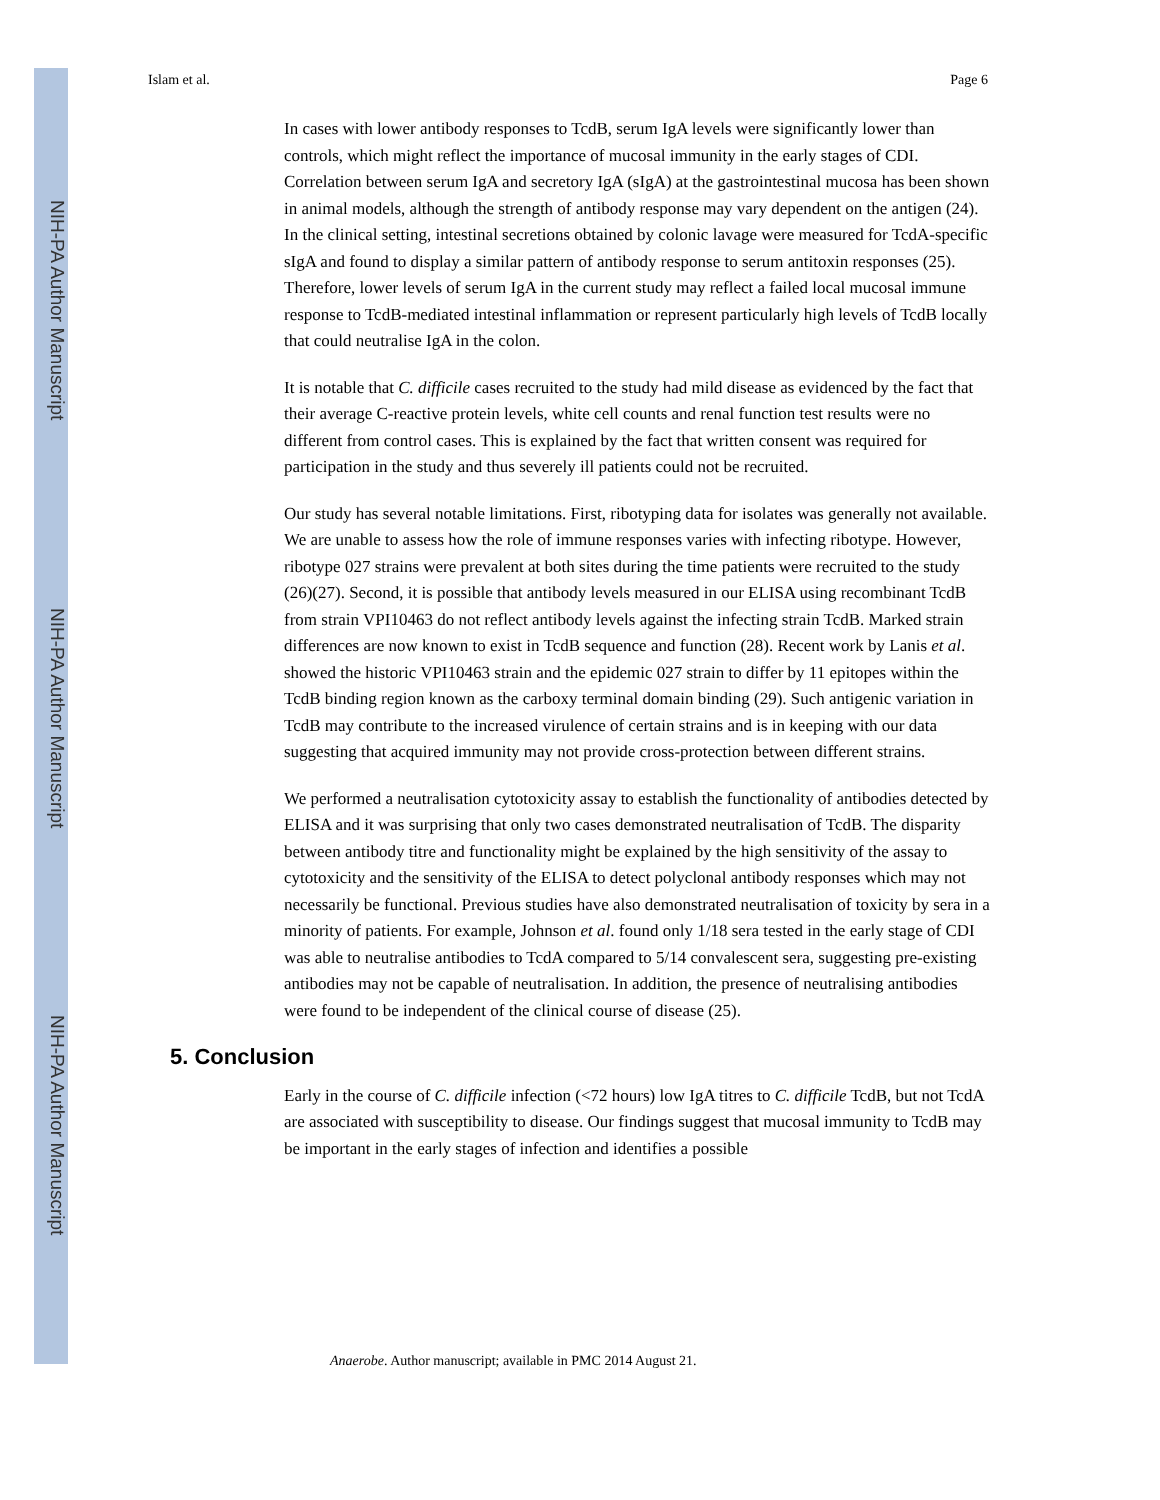NIH-PA Author Manuscript
NIH-PA Author Manuscript
NIH-PA Author Manuscript
Islam et al. Page 6
In cases with lower antibody responses to TcdB, serum IgA levels were significantly lower than controls, which might reflect the importance of mucosal immunity in the early stages of CDI. Correlation between serum IgA and secretory IgA (sIgA) at the gastrointestinal mucosa has been shown in animal models, although the strength of antibody response may vary dependent on the antigen (24). In the clinical setting, intestinal secretions obtained by colonic lavage were measured for TcdA-specific sIgA and found to display a similar pattern of antibody response to serum antitoxin responses (25). Therefore, lower levels of serum IgA in the current study may reflect a failed local mucosal immune response to TcdB-mediated intestinal inflammation or represent particularly high levels of TcdB locally that could neutralise IgA in the colon.
It is notable that C. difficile cases recruited to the study had mild disease as evidenced by the fact that their average C-reactive protein levels, white cell counts and renal function test results were no different from control cases. This is explained by the fact that written consent was required for participation in the study and thus severely ill patients could not be recruited.
Our study has several notable limitations. First, ribotyping data for isolates was generally not available. We are unable to assess how the role of immune responses varies with infecting ribotype. However, ribotype 027 strains were prevalent at both sites during the time patients were recruited to the study (26)(27). Second, it is possible that antibody levels measured in our ELISA using recombinant TcdB from strain VPI10463 do not reflect antibody levels against the infecting strain TcdB. Marked strain differences are now known to exist in TcdB sequence and function (28). Recent work by Lanis et al. showed the historic VPI10463 strain and the epidemic 027 strain to differ by 11 epitopes within the TcdB binding region known as the carboxy terminal domain binding (29). Such antigenic variation in TcdB may contribute to the increased virulence of certain strains and is in keeping with our data suggesting that acquired immunity may not provide cross-protection between different strains.
We performed a neutralisation cytotoxicity assay to establish the functionality of antibodies detected by ELISA and it was surprising that only two cases demonstrated neutralisation of TcdB. The disparity between antibody titre and functionality might be explained by the high sensitivity of the assay to cytotoxicity and the sensitivity of the ELISA to detect polyclonal antibody responses which may not necessarily be functional. Previous studies have also demonstrated neutralisation of toxicity by sera in a minority of patients. For example, Johnson et al. found only 1/18 sera tested in the early stage of CDI was able to neutralise antibodies to TcdA compared to 5/14 convalescent sera, suggesting pre-existing antibodies may not be capable of neutralisation. In addition, the presence of neutralising antibodies were found to be independent of the clinical course of disease (25).
5. Conclusion
Early in the course of C. difficile infection (<72 hours) low IgA titres to C. difficile TcdB, but not TcdA are associated with susceptibility to disease. Our findings suggest that mucosal immunity to TcdB may be important in the early stages of infection and identifies a possible
Anaerobe. Author manuscript; available in PMC 2014 August 21.